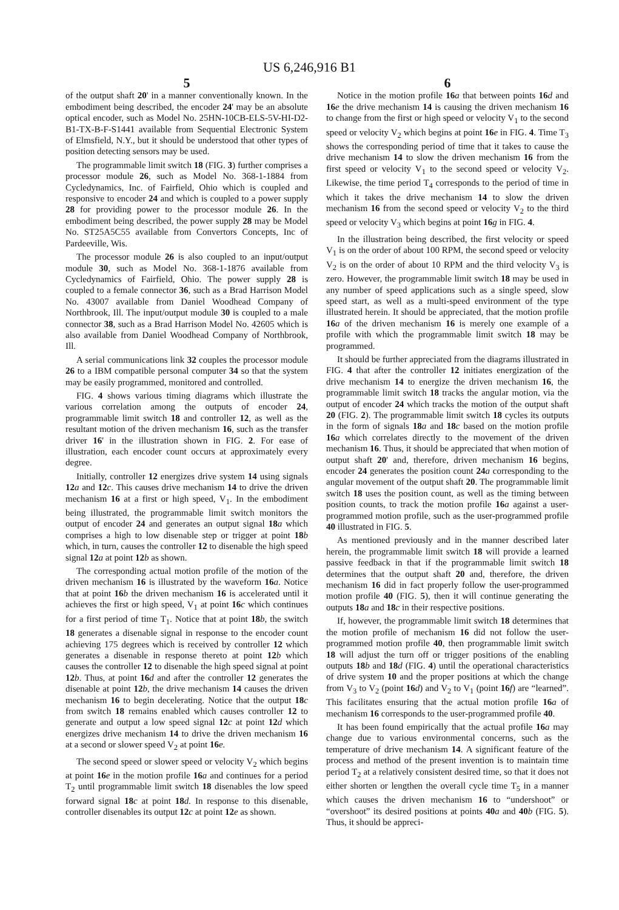US 6,246,916 B1
5
of the output shaft 20' in a manner conventionally known. In the embodiment being described, the encoder 24' may be an absolute optical encoder, such as Model No. 25HN-10CB-ELS-5V-HI-D2-B1-TX-B-F-S1441 available from Sequential Electronic System of Elmsfield, N.Y., but it should be understood that other types of position detecting sensors may be used.
The programmable limit switch 18 (FIG. 3) further comprises a processor module 26, such as Model No. 368-1-1884 from Cycledynamics, Inc. of Fairfield, Ohio which is coupled and responsive to encoder 24 and which is coupled to a power supply 28 for providing power to the processor module 26. In the embodiment being described, the power supply 28 may be Model No. ST25A5C55 available from Convertors Concepts, Inc of Pardeeville, Wis.
The processor module 26 is also coupled to an input/output module 30, such as Model No. 368-1-1876 available from Cycledynamics of Fairfield, Ohio. The power supply 28 is coupled to a female connector 36, such as a Brad Harrison Model No. 43007 available from Daniel Woodhead Company of Northbrook, Ill. The input/output module 30 is coupled to a male connector 38, such as a Brad Harrison Model No. 42605 which is also available from Daniel Woodhead Company of Northbrook, Ill.
A serial communications link 32 couples the processor module 26 to a IBM compatible personal computer 34 so that the system may be easily programmed, monitored and controlled.
FIG. 4 shows various timing diagrams which illustrate the various correlation among the outputs of encoder 24, programmable limit switch 18 and controller 12, as well as the resultant motion of the driven mechanism 16, such as the transfer driver 16' in the illustration shown in FIG. 2. For ease of illustration, each encoder count occurs at approximately every degree.
Initially, controller 12 energizes drive system 14 using signals 12 a and 12 c. This causes drive mechanism 14 to drive the driven mechanism 16 at a first or high speed, V<sub>1</sub>. In the embodiment being illustrated, the programmable limit switch monitors the output of encoder 24 and generates an output signal 18 a which comprises a high to low disenable step or trigger at point 18 b which, in turn, causes the controller 12 to disenable the high speed signal 12 a at point 12 b as shown.
The corresponding actual motion profile of the motion of the driven mechanism 16 is illustrated by the waveform 16 a. Notice that at point 16 b the driven mechanism 16 is accelerated until it achieves the first or high speed, V<sub>1</sub> at point 16 c which continues for a first period of time T<sub>1</sub>. Notice that at point 18 b, the switch 18 generates a disenable signal in response to the encoder count achieving 175 degrees which is received by controller 12 which generates a disenable in response thereto at point 12 b which causes the controller 12 to disenable the high speed signal at point 12 b. Thus, at point 16 d and after the controller 12 generates the disenable at point 12 b, the drive mechanism 14 causes the driven mechanism 16 to begin decelerating. Notice that the output 18 c from switch 18 remains enabled which causes controller 12 to generate and output a low speed signal 12 c at point 12 d which energizes drive mechanism 14 to drive the driven mechanism 16 at a second or slower speed V<sub>2</sub> at point 16 e.
The second speed or slower speed or velocity V<sub>2</sub> which begins at point 16 e in the motion profile 16 a and continues for a period T<sub>2</sub> until programmable limit switch 18 disenables the low speed forward signal 18 c at point 18 d. In response to this disenable, controller disenables its output 12 c at point 12 e as shown.
6
Notice in the motion profile 16 a that between points 16 d and 16 e the drive mechanism 14 is causing the driven mechanism 16 to change from the first or high speed or velocity V<sub>1</sub> to the second speed or velocity V<sub>2</sub> which begins at point 16 e in FIG. 4. Time T<sub>3</sub> shows the corresponding period of time that it takes to cause the drive mechanism 14 to slow the driven mechanism 16 from the first speed or velocity V<sub>1</sub> to the second speed or velocity V<sub>2</sub>. Likewise, the time period T<sub>4</sub> corresponds to the period of time in which it takes the drive mechanism 14 to slow the driven mechanism 16 from the second speed or velocity V<sub>2</sub> to the third speed or velocity V<sub>3</sub> which begins at point 16 g in FIG. 4.
In the illustration being described, the first velocity or speed V<sub>1</sub> is on the order of about 100 RPM, the second speed or velocity V<sub>2</sub> is on the order of about 10 RPM and the third velocity V<sub>3</sub> is zero. However, the programmable limit switch 18 may be used in any number of speed applications such as a single speed, slow speed start, as well as a multi-speed environment of the type illustrated herein. It should be appreciated, that the motion profile 16 a of the driven mechanism 16 is merely one example of a profile with which the programmable limit switch 18 may be programmed.
It should be further appreciated from the diagrams illustrated in FIG. 4 that after the controller 12 initiates energization of the drive mechanism 14 to energize the driven mechanism 16, the programmable limit switch 18 tracks the angular motion, via the output of encoder 24 which tracks the motion of the output shaft 20 (FIG. 2). The programmable limit switch 18 cycles its outputs in the form of signals 18 a and 18 c based on the motion profile 16 a which correlates directly to the movement of the driven mechanism 16. Thus, it should be appreciated that when motion of output shaft 20' and, therefore, driven mechanism 16 begins, encoder 24 generates the position count 24 a corresponding to the angular movement of the output shaft 20. The programmable limit switch 18 uses the position count, as well as the timing between position counts, to track the motion profile 16 a against a user-programmed motion profile, such as the user-programmed profile 40 illustrated in FIG. 5.
As mentioned previously and in the manner described later herein, the programmable limit switch 18 will provide a learned passive feedback in that if the programmable limit switch 18 determines that the output shaft 20 and, therefore, the driven mechanism 16 did in fact properly follow the user-programmed motion profile 40 (FIG. 5), then it will continue generating the outputs 18 a and 18 c in their respective positions.
If, however, the programmable limit switch 18 determines that the motion profile of mechanism 16 did not follow the user-programmed motion profile 40, then programmable limit switch 18 will adjust the turn off or trigger positions of the enabling outputs 18 b and 18 d (FIG. 4) until the operational characteristics of drive system 10 and the proper positions at which the change from V<sub>3</sub> to V<sub>2</sub> (point 16 d) and V<sub>2</sub> to V<sub>1</sub> (point 16 f) are “learned”. This facilitates ensuring that the actual motion profile 16 a of mechanism 16 corresponds to the user-programmed profile 40.
It has been found empirically that the actual profile 16 a may change due to various environmental concerns, such as the temperature of drive mechanism 14. A significant feature of the process and method of the present invention is to maintain time period T<sub>2</sub> at a relatively consistent desired time, so that it does not either shorten or lengthen the overall cycle time T<sub>5</sub> in a manner which causes the driven mechanism 16 to “undershoot” or “overshoot” its desired positions at points 40 a and 40 b (FIG. 5). Thus, it should be appreci-